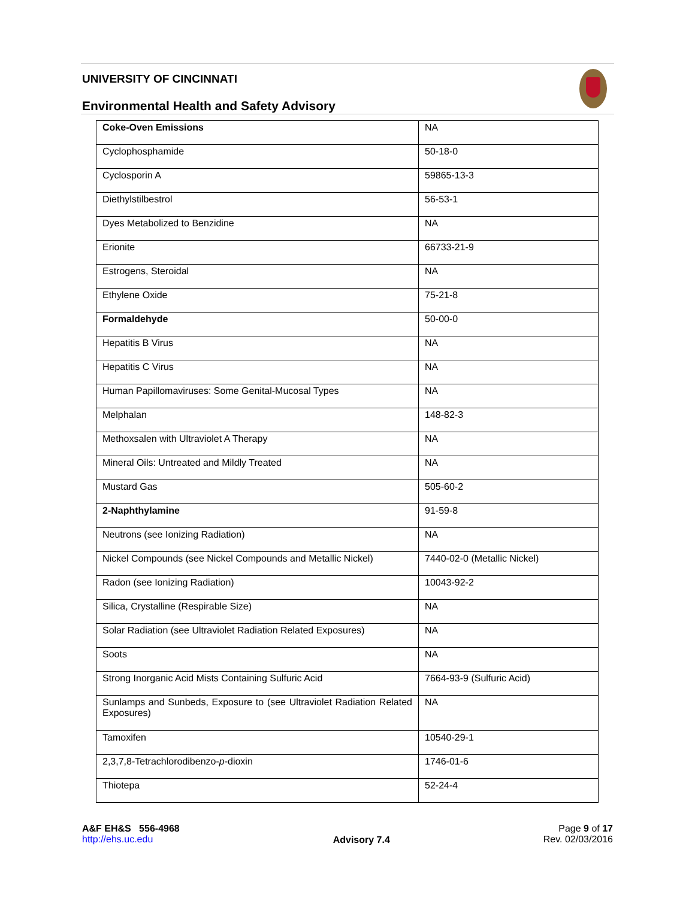UNIVERSITY OF CINCINNATI
Environmental Health and Safety Advisory
| Coke-Oven Emissions | NA |
| Cyclophosphamide | 50-18-0 |
| Cyclosporin A | 59865-13-3 |
| Diethylstilbestrol | 56-53-1 |
| Dyes Metabolized to Benzidine | NA |
| Erionite | 66733-21-9 |
| Estrogens, Steroidal | NA |
| Ethylene Oxide | 75-21-8 |
| Formaldehyde | 50-00-0 |
| Hepatitis B Virus | NA |
| Hepatitis C Virus | NA |
| Human Papillomaviruses: Some Genital-Mucosal Types | NA |
| Melphalan | 148-82-3 |
| Methoxsalen with Ultraviolet A Therapy | NA |
| Mineral Oils: Untreated and Mildly Treated | NA |
| Mustard Gas | 505-60-2 |
| 2-Naphthylamine | 91-59-8 |
| Neutrons (see Ionizing Radiation) | NA |
| Nickel Compounds (see Nickel Compounds and Metallic Nickel) | 7440-02-0 (Metallic Nickel) |
| Radon (see Ionizing Radiation) | 10043-92-2 |
| Silica, Crystalline (Respirable Size) | NA |
| Solar Radiation (see Ultraviolet Radiation Related Exposures) | NA |
| Soots | NA |
| Strong Inorganic Acid Mists Containing Sulfuric Acid | 7664-93-9 (Sulfuric Acid) |
| Sunlamps and Sunbeds, Exposure to (see Ultraviolet Radiation Related Exposures) | NA |
| Tamoxifen | 10540-29-1 |
| 2,3,7,8-Tetrachlorodibenzo- p -dioxin | 1746-01-6 |
| Thiotepa | 52-24-4 |
A&F EH&S 556-4968
http://ehs.uc.edu
Advisory 7.4
Page 9 of 17
Rev. 02/03/2016